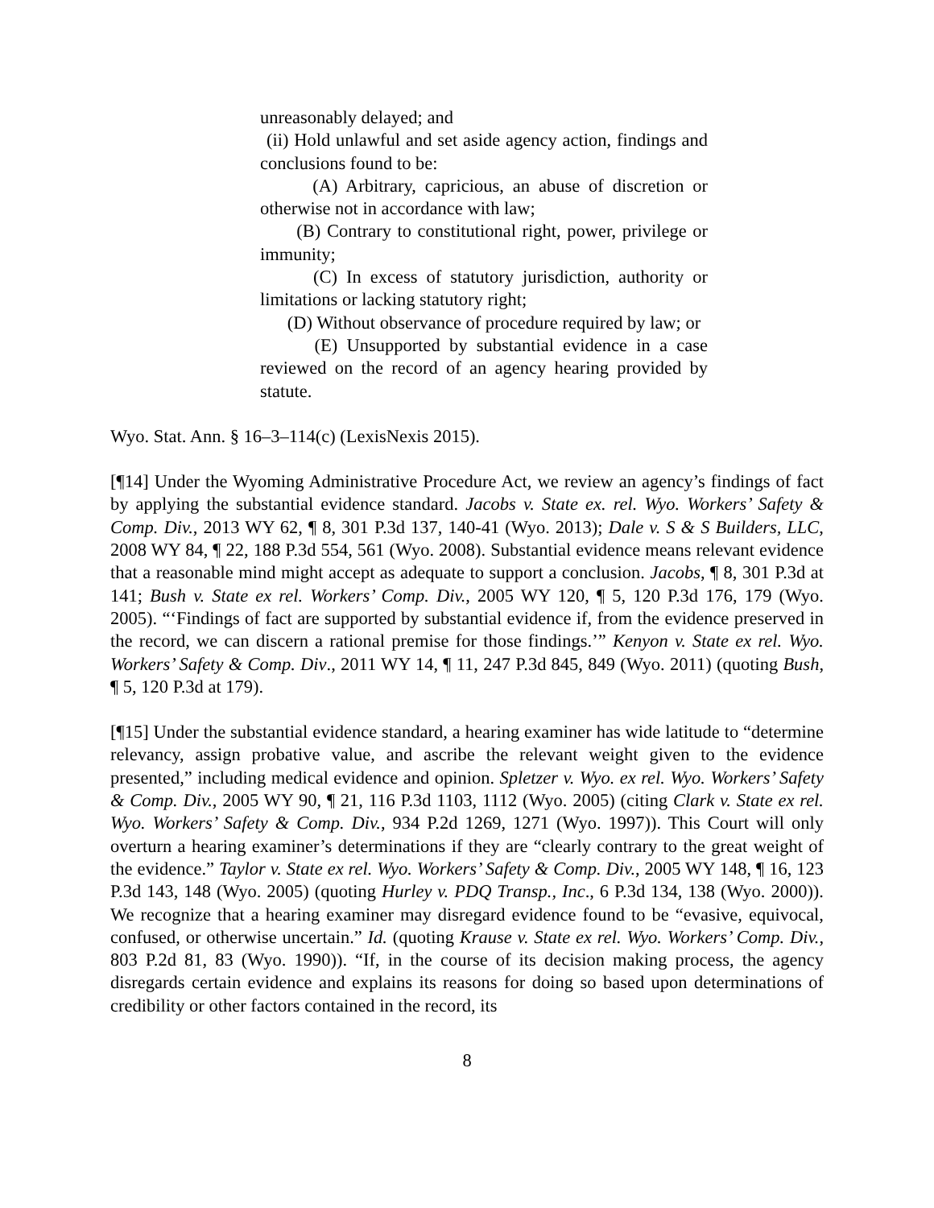unreasonably delayed; and
(ii) Hold unlawful and set aside agency action, findings and conclusions found to be:
(A) Arbitrary, capricious, an abuse of discretion or otherwise not in accordance with law;
(B) Contrary to constitutional right, power, privilege or immunity;
(C) In excess of statutory jurisdiction, authority or limitations or lacking statutory right;
(D) Without observance of procedure required by law; or
(E) Unsupported by substantial evidence in a case reviewed on the record of an agency hearing provided by statute.
Wyo. Stat. Ann. § 16–3–114(c) (LexisNexis 2015).
[¶14] Under the Wyoming Administrative Procedure Act, we review an agency’s findings of fact by applying the substantial evidence standard. Jacobs v. State ex. rel. Wyo. Workers’ Safety & Comp. Div., 2013 WY 62, ¶ 8, 301 P.3d 137, 140-41 (Wyo. 2013); Dale v. S & S Builders, LLC, 2008 WY 84, ¶ 22, 188 P.3d 554, 561 (Wyo. 2008). Substantial evidence means relevant evidence that a reasonable mind might accept as adequate to support a conclusion. Jacobs, ¶ 8, 301 P.3d at 141; Bush v. State ex rel. Workers’ Comp. Div., 2005 WY 120, ¶ 5, 120 P.3d 176, 179 (Wyo. 2005). “‘Findings of fact are supported by substantial evidence if, from the evidence preserved in the record, we can discern a rational premise for those findings.’” Kenyon v. State ex rel. Wyo. Workers’ Safety & Comp. Div., 2011 WY 14, ¶ 11, 247 P.3d 845, 849 (Wyo. 2011) (quoting Bush, ¶ 5, 120 P.3d at 179).
[¶15] Under the substantial evidence standard, a hearing examiner has wide latitude to “determine relevancy, assign probative value, and ascribe the relevant weight given to the evidence presented,” including medical evidence and opinion. Spletzer v. Wyo. ex rel. Wyo. Workers’ Safety & Comp. Div., 2005 WY 90, ¶ 21, 116 P.3d 1103, 1112 (Wyo. 2005) (citing Clark v. State ex rel. Wyo. Workers’ Safety & Comp. Div., 934 P.2d 1269, 1271 (Wyo. 1997)). This Court will only overturn a hearing examiner’s determinations if they are “clearly contrary to the great weight of the evidence.” Taylor v. State ex rel. Wyo. Workers’ Safety & Comp. Div., 2005 WY 148, ¶ 16, 123 P.3d 143, 148 (Wyo. 2005) (quoting Hurley v. PDQ Transp., Inc., 6 P.3d 134, 138 (Wyo. 2000)). We recognize that a hearing examiner may disregard evidence found to be “evasive, equivocal, confused, or otherwise uncertain.” Id. (quoting Krause v. State ex rel. Wyo. Workers’ Comp. Div., 803 P.2d 81, 83 (Wyo. 1990)). “If, in the course of its decision making process, the agency disregards certain evidence and explains its reasons for doing so based upon determinations of credibility or other factors contained in the record, its
8